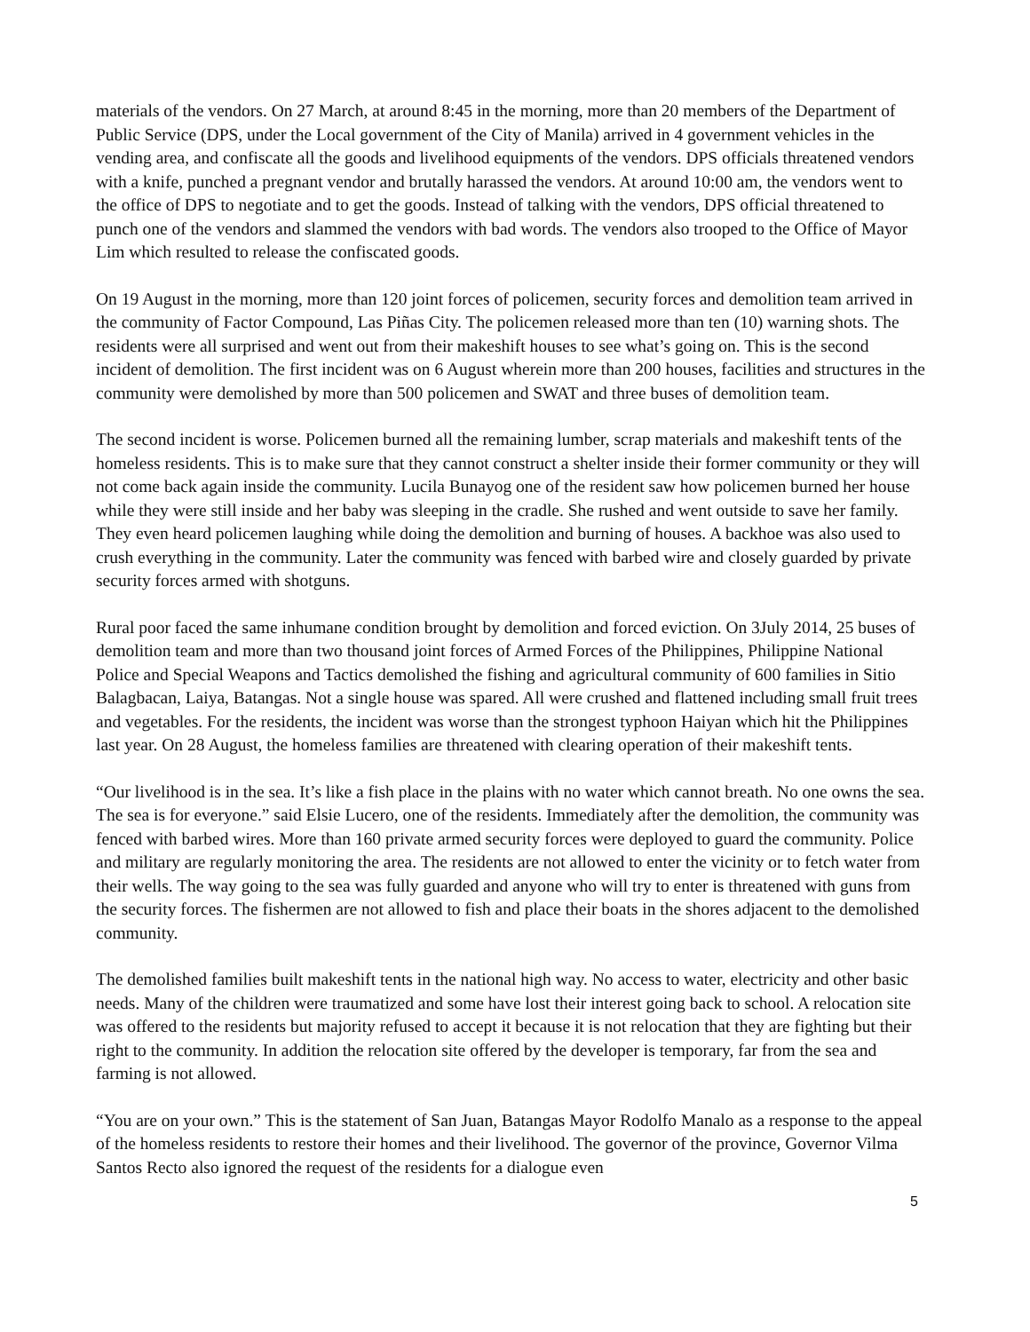materials of the vendors. On 27 March, at around 8:45 in the morning, more than 20 members of the Department of Public Service (DPS, under the Local government of the City of Manila) arrived in 4 government vehicles in the vending area, and confiscate all the goods and livelihood equipments of the vendors. DPS officials threatened vendors with a knife, punched a pregnant vendor and brutally harassed the vendors. At around 10:00 am, the vendors went to the office of DPS to negotiate and to get the goods. Instead of talking with the vendors, DPS official threatened to punch one of the vendors and slammed the vendors with bad words. The vendors also trooped to the Office of Mayor Lim which resulted to release the confiscated goods.
On 19 August in the morning, more than 120 joint forces of policemen, security forces and demolition team arrived in the community of Factor Compound, Las Piñas City. The policemen released more than ten (10) warning shots. The residents were all surprised and went out from their makeshift houses to see what’s going on. This is the second incident of demolition. The first incident was on 6 August wherein more than 200 houses, facilities and structures in the community were demolished by more than 500 policemen and SWAT and three buses of demolition team.
The second incident is worse. Policemen burned all the remaining lumber, scrap materials and makeshift tents of the homeless residents. This is to make sure that they cannot construct a shelter inside their former community or they will not come back again inside the community. Lucila Bunayog one of the resident saw how policemen burned her house while they were still inside and her baby was sleeping in the cradle. She rushed and went outside to save her family. They even heard policemen laughing while doing the demolition and burning of houses. A backhoe was also used to crush everything in the community. Later the community was fenced with barbed wire and closely guarded by private security forces armed with shotguns.
Rural poor faced the same inhumane condition brought by demolition and forced eviction. On 3July 2014, 25 buses of demolition team and more than two thousand joint forces of Armed Forces of the Philippines, Philippine National Police and Special Weapons and Tactics demolished the fishing and agricultural community of 600 families in Sitio Balagbacan, Laiya, Batangas. Not a single house was spared. All were crushed and flattened including small fruit trees and vegetables. For the residents, the incident was worse than the strongest typhoon Haiyan which hit the Philippines last year. On 28 August, the homeless families are threatened with clearing operation of their makeshift tents.
“Our livelihood is in the sea. It’s like a fish place in the plains with no water which cannot breath. No one owns the sea. The sea is for everyone.” said Elsie Lucero, one of the residents. Immediately after the demolition, the community was fenced with barbed wires. More than 160 private armed security forces were deployed to guard the community. Police and military are regularly monitoring the area. The residents are not allowed to enter the vicinity or to fetch water from their wells. The way going to the sea was fully guarded and anyone who will try to enter is threatened with guns from the security forces. The fishermen are not allowed to fish and place their boats in the shores adjacent to the demolished community.
The demolished families built makeshift tents in the national high way. No access to water, electricity and other basic needs. Many of the children were traumatized and some have lost their interest going back to school. A relocation site was offered to the residents but majority refused to accept it because it is not relocation that they are fighting but their right to the community. In addition the relocation site offered by the developer is temporary, far from the sea and farming is not allowed.
“You are on your own.” This is the statement of San Juan, Batangas Mayor Rodolfo Manalo as a response to the appeal of the homeless residents to restore their homes and their livelihood. The governor of the province, Governor Vilma Santos Recto also ignored the request of the residents for a dialogue even
5